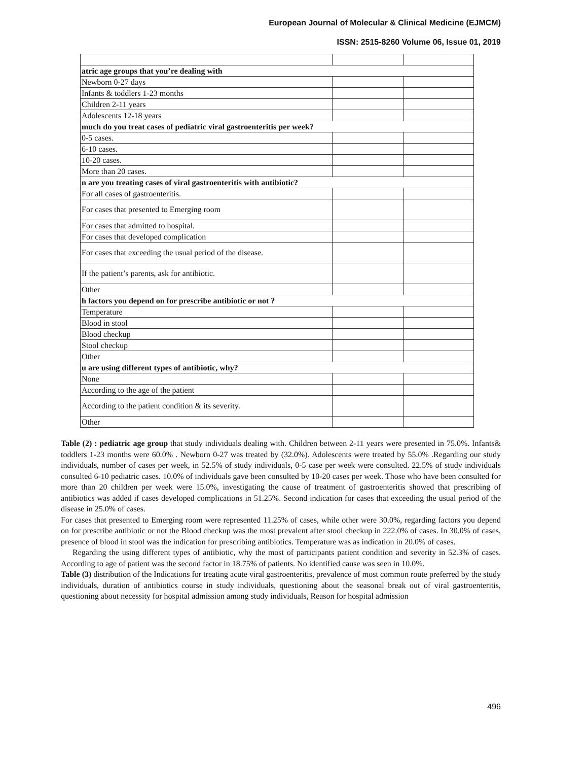European Journal of Molecular & Clinical Medicine (EJMCM)
ISSN: 2515-8260 Volume 06, Issue 01, 2019
| atric age groups that you’re dealing with | | |
| Newborn 0-27 days | | |
| Infants & toddlers 1-23 months | | |
| Children 2-11 years | | |
| Adolescents 12-18 years | | |
| much do you treat cases of pediatric viral gastroenteritis per week? | | |
| 0-5 cases. | | |
| 6-10 cases. | | |
| 10-20 cases. | | |
| More than 20 cases. | | |
| n are you treating cases of viral gastroenteritis with antibiotic? | | |
| For all cases of gastroenteritis. | | |
| For cases that presented to Emerging room | | |
| For cases that admitted to hospital. | | |
| For cases that developed complication | | |
| For cases that exceeding the usual period of the disease. | | |
| If the patient’s parents, ask for antibiotic. | | |
| Other | | |
| h factors you depend on for prescribe antibiotic or not ? | | |
| Temperature | | |
| Blood in stool | | |
| Blood checkup | | |
| Stool checkup | | |
| Other | | |
| u are using different types of antibiotic, why? | | |
| None | | |
| According to the age of the patient | | |
| According to the patient condition & its severity. | | |
| Other | | |
Table (2) : pediatric age group that study individuals dealing with. Children between 2-11 years were presented in 75.0%. Infants& toddlers 1-23 months were 60.0% . Newborn 0-27 was treated by (32.0%). Adolescents were treated by 55.0% .Regarding our study individuals, number of cases per week, in 52.5% of study individuals, 0-5 case per week were consulted. 22.5% of study individuals consulted 6-10 pediatric cases. 10.0% of individuals gave been consulted by 10-20 cases per week. Those who have been consulted for more than 20 children per week were 15.0%, investigating the cause of treatment of gastroenteritis showed that prescribing of antibiotics was added if cases developed complications in 51.25%. Second indication for cases that exceeding the usual period of the disease in 25.0% of cases.
For cases that presented to Emerging room were represented 11.25% of cases, while other were 30.0%, regarding factors you depend on for prescribe antibiotic or not the Blood checkup was the most prevalent after stool checkup in 222.0% of cases. In 30.0% of cases, presence of blood in stool was the indication for prescribing antibiotics. Temperature was as indication in 20.0% of cases.
Regarding the using different types of antibiotic, why the most of participants patient condition and severity in 52.3% of cases. According to age of patient was the second factor in 18.75% of patients. No identified cause was seen in 10.0%.
Table (3) distribution of the Indications for treating acute viral gastroenteritis, prevalence of most common route preferred by the study individuals, duration of antibiotics course in study individuals, questioning about the seasonal break out of viral gastroenteritis, questioning about necessity for hospital admission among study individuals, Reason for hospital admission
496